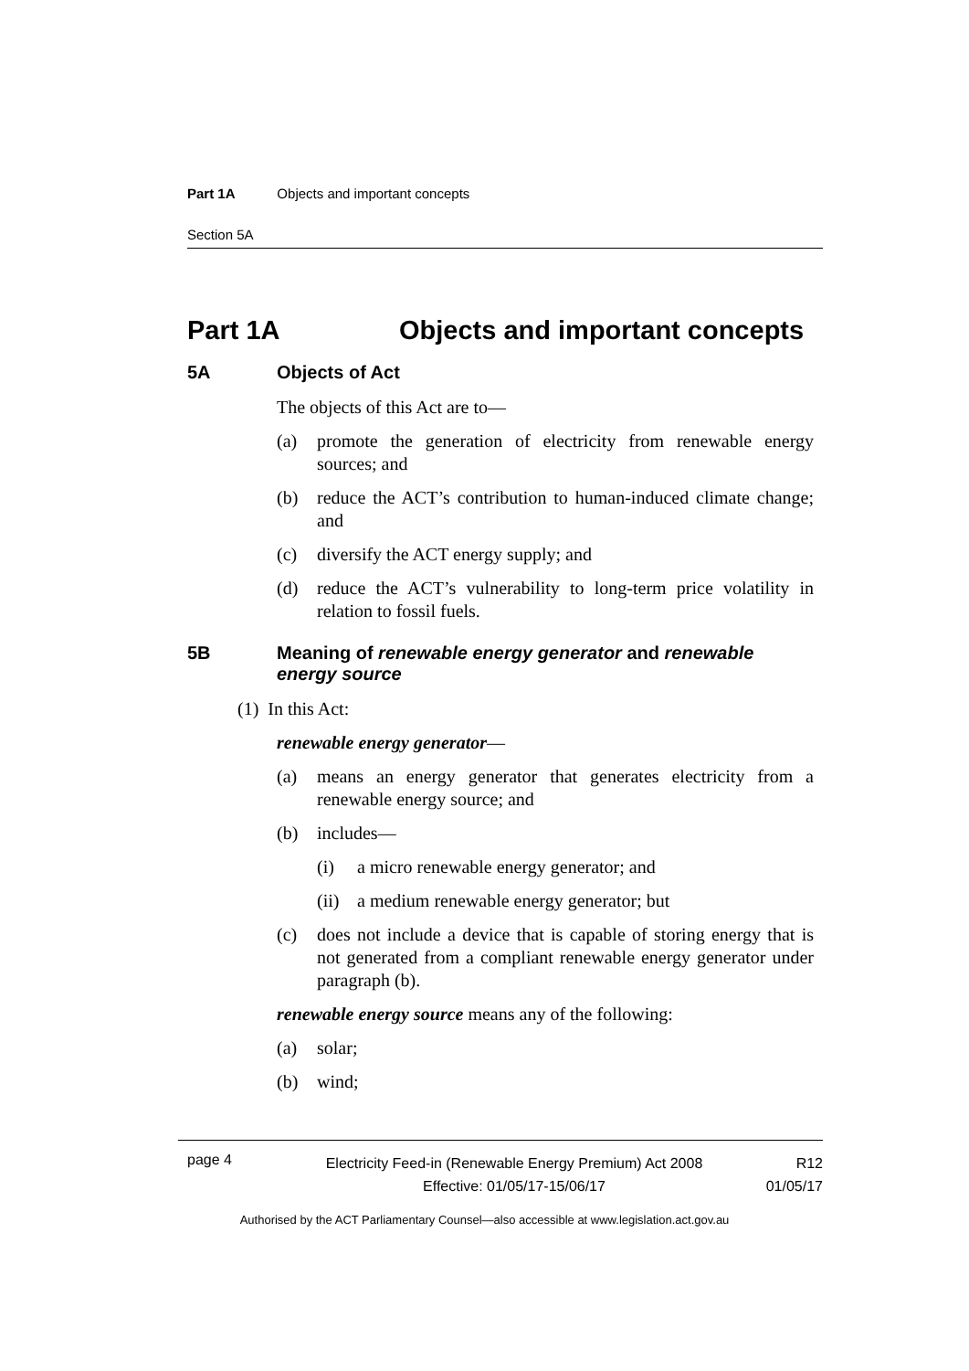Part 1A Objects and important concepts
Section 5A
Part 1A Objects and important concepts
5A Objects of Act
The objects of this Act are to—
(a) promote the generation of electricity from renewable energy sources; and
(b) reduce the ACT’s contribution to human-induced climate change; and
(c) diversify the ACT energy supply; and
(d) reduce the ACT’s vulnerability to long-term price volatility in relation to fossil fuels.
5B Meaning of renewable energy generator and renewable energy source
(1) In this Act:
renewable energy generator—
(a) means an energy generator that generates electricity from a renewable energy source; and
(b) includes—
(i) a micro renewable energy generator; and
(ii) a medium renewable energy generator; but
(c) does not include a device that is capable of storing energy that is not generated from a compliant renewable energy generator under paragraph (b).
renewable energy source means any of the following:
(a) solar;
(b) wind;
page 4 Electricity Feed-in (Renewable Energy Premium) Act 2008
Effective: 01/05/17-15/06/17 R12
01/05/17
Authorised by the ACT Parliamentary Counsel—also accessible at www.legislation.act.gov.au